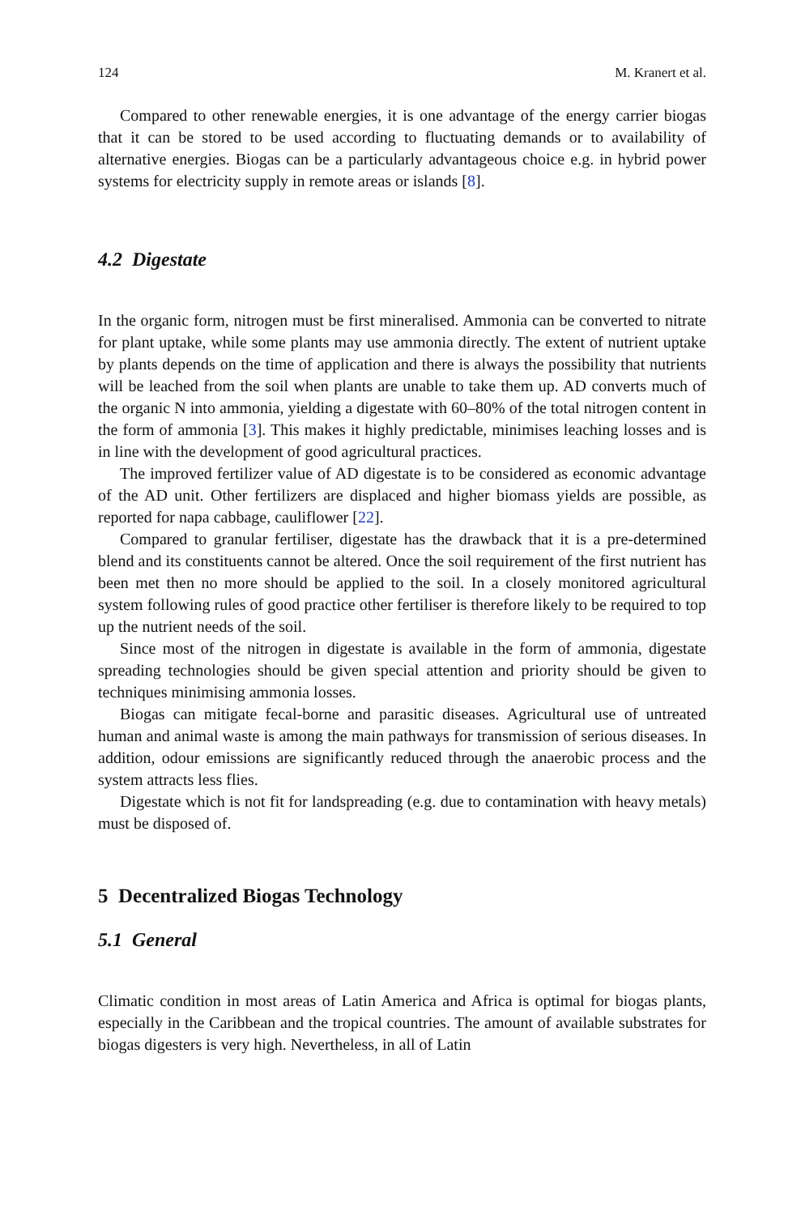124 M. Kranert et al.
Compared to other renewable energies, it is one advantage of the energy carrier biogas that it can be stored to be used according to fluctuating demands or to availability of alternative energies. Biogas can be a particularly advantageous choice e.g. in hybrid power systems for electricity supply in remote areas or islands [8].
4.2 Digestate
In the organic form, nitrogen must be first mineralised. Ammonia can be converted to nitrate for plant uptake, while some plants may use ammonia directly. The extent of nutrient uptake by plants depends on the time of application and there is always the possibility that nutrients will be leached from the soil when plants are unable to take them up. AD converts much of the organic N into ammonia, yielding a digestate with 60–80% of the total nitrogen content in the form of ammonia [3]. This makes it highly predictable, minimises leaching losses and is in line with the development of good agricultural practices.
The improved fertilizer value of AD digestate is to be considered as economic advantage of the AD unit. Other fertilizers are displaced and higher biomass yields are possible, as reported for napa cabbage, cauliflower [22].
Compared to granular fertiliser, digestate has the drawback that it is a pre-determined blend and its constituents cannot be altered. Once the soil requirement of the first nutrient has been met then no more should be applied to the soil. In a closely monitored agricultural system following rules of good practice other fertiliser is therefore likely to be required to top up the nutrient needs of the soil.
Since most of the nitrogen in digestate is available in the form of ammonia, digestate spreading technologies should be given special attention and priority should be given to techniques minimising ammonia losses.
Biogas can mitigate fecal-borne and parasitic diseases. Agricultural use of untreated human and animal waste is among the main pathways for transmission of serious diseases. In addition, odour emissions are significantly reduced through the anaerobic process and the system attracts less flies.
Digestate which is not fit for landspreading (e.g. due to contamination with heavy metals) must be disposed of.
5 Decentralized Biogas Technology
5.1 General
Climatic condition in most areas of Latin America and Africa is optimal for biogas plants, especially in the Caribbean and the tropical countries. The amount of available substrates for biogas digesters is very high. Nevertheless, in all of Latin